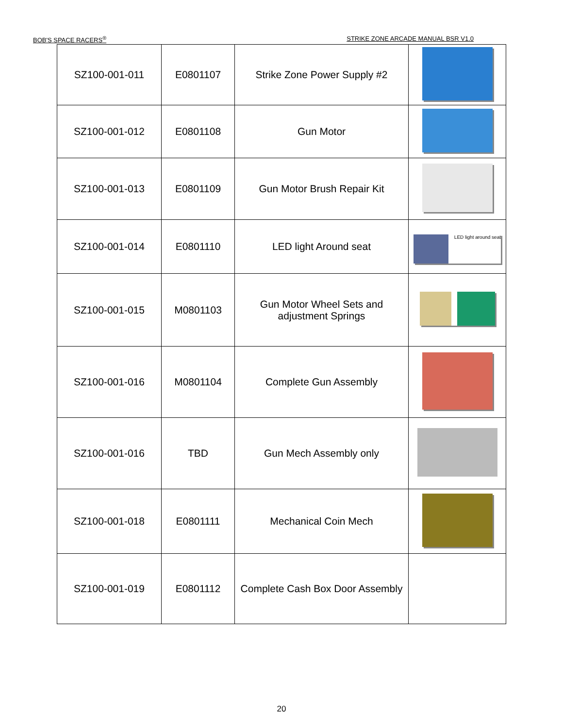BOB'S SPACE RACERS<sup>®</sup> STRIKE ZONE ARCADE MANUAL BSR V1.0
| SZ100-001-011 | E0801107 | Strike Zone Power Supply #2 | |
| SZ100-001-012 | E0801108 | Gun Motor | |
| SZ100-001-013 | E0801109 | Gun Motor Brush Repair Kit | |
| SZ100-001-014 | E0801110 | LED light Around seat | LED light around seat |
| SZ100-001-015 | M0801103 | Gun Motor Wheel Sets and adjustment Springs | |
| SZ100-001-016 | M0801104 | Complete Gun Assembly | |
| SZ100-001-016 | TBD | Gun Mech Assembly only | |
| SZ100-001-018 | E0801111 | Mechanical Coin Mech | |
| SZ100-001-019 | E0801112 | Complete Cash Box Door Assembly | |
20